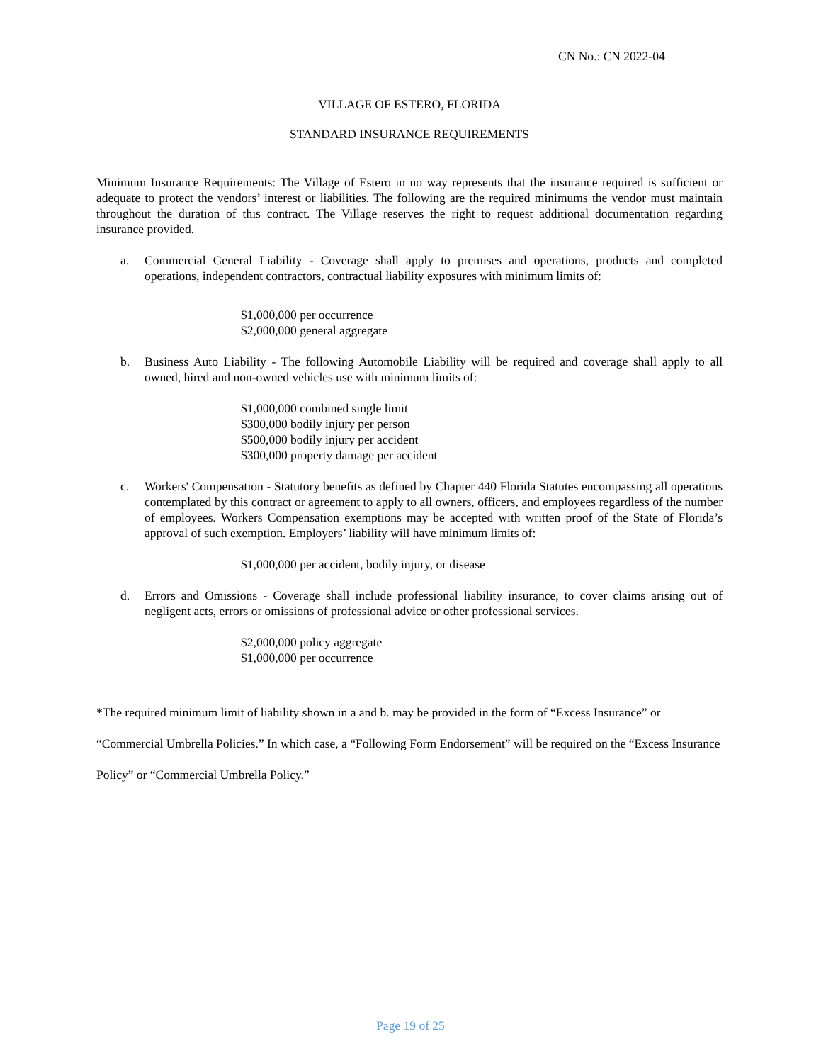CN No.: CN 2022-04
VILLAGE OF ESTERO, FLORIDA
STANDARD INSURANCE REQUIREMENTS
Minimum Insurance Requirements: The Village of Estero in no way represents that the insurance required is sufficient or adequate to protect the vendors’ interest or liabilities. The following are the required minimums the vendor must maintain throughout the duration of this contract. The Village reserves the right to request additional documentation regarding insurance provided.
a. Commercial General Liability - Coverage shall apply to premises and operations, products and completed operations, independent contractors, contractual liability exposures with minimum limits of:
$1,000,000 per occurrence
$2,000,000 general aggregate
b. Business Auto Liability - The following Automobile Liability will be required and coverage shall apply to all owned, hired and non-owned vehicles use with minimum limits of:
$1,000,000 combined single limit
$300,000 bodily injury per person
$500,000 bodily injury per accident
$300,000 property damage per accident
c. Workers' Compensation - Statutory benefits as defined by Chapter 440 Florida Statutes encompassing all operations contemplated by this contract or agreement to apply to all owners, officers, and employees regardless of the number of employees. Workers Compensation exemptions may be accepted with written proof of the State of Florida’s approval of such exemption. Employers’ liability will have minimum limits of:
$1,000,000 per accident, bodily injury, or disease
d. Errors and Omissions - Coverage shall include professional liability insurance, to cover claims arising out of negligent acts, errors or omissions of professional advice or other professional services.
$2,000,000 policy aggregate
$1,000,000 per occurrence
*The required minimum limit of liability shown in a and b. may be provided in the form of “Excess Insurance” or “Commercial Umbrella Policies.” In which case, a “Following Form Endorsement” will be required on the “Excess Insurance Policy” or “Commercial Umbrella Policy.”
Page 19 of 25